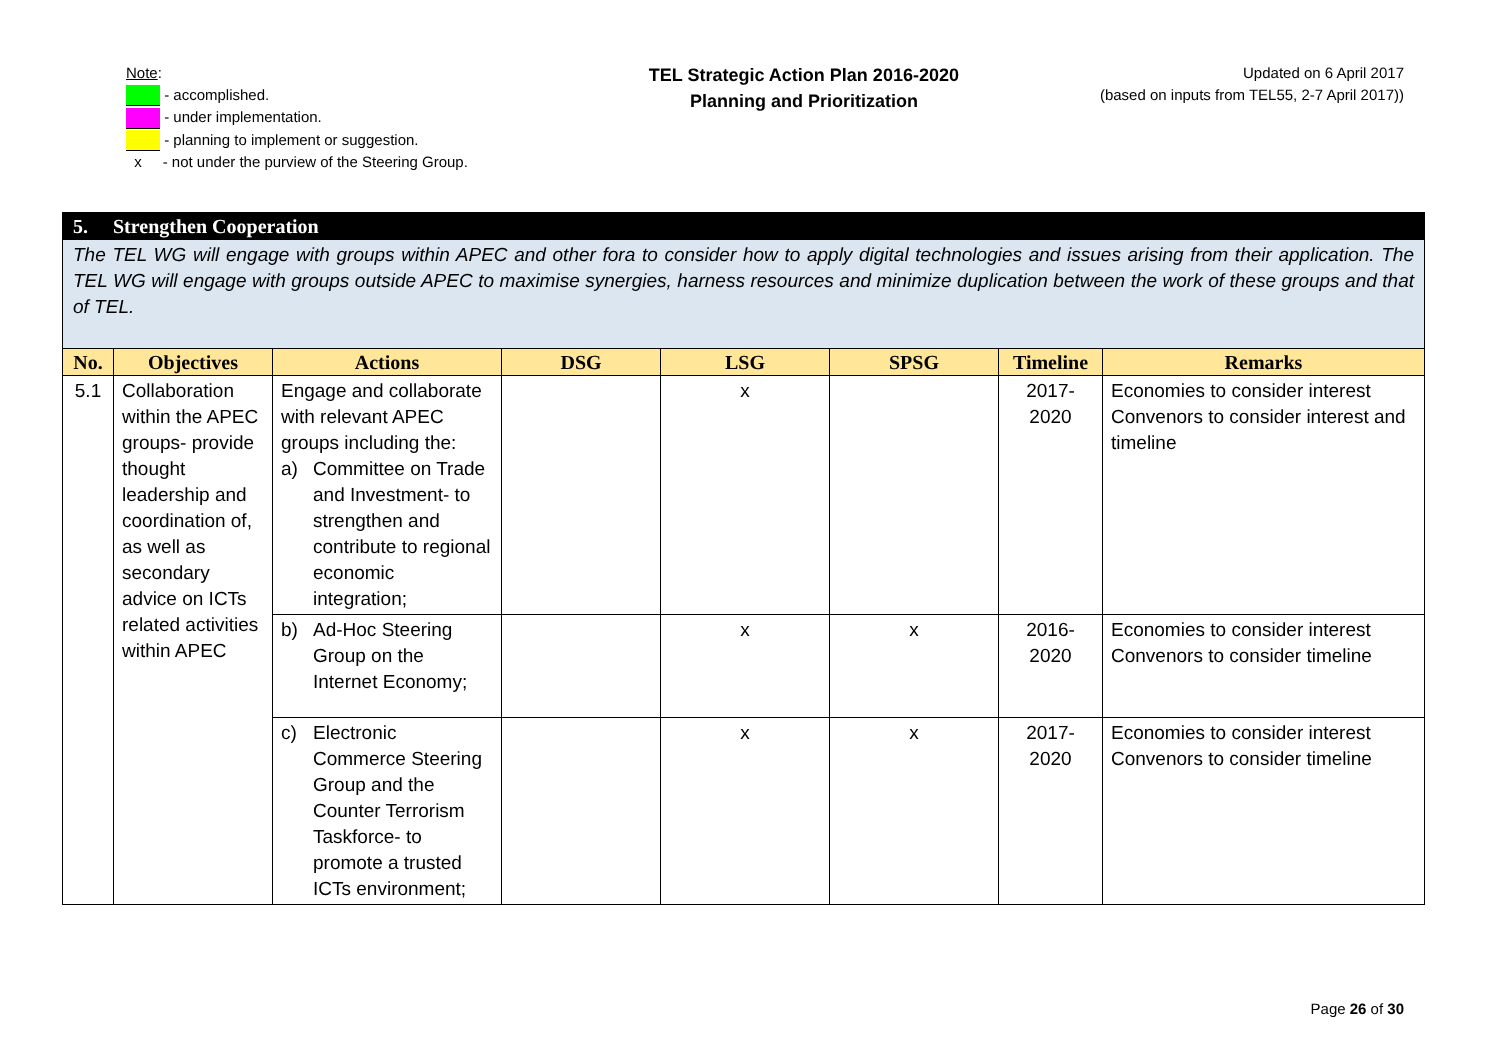Note:
- accomplished.
- under implementation.
- planning to implement or suggestion.
x - not under the purview of the Steering Group.
TEL Strategic Action Plan 2016-2020
Planning and Prioritization
Updated on 6 April 2017
(based on inputs from TEL55, 2-7 April 2017))
| 5. Strengthen Cooperation | | | | | | | |
| The TEL WG will engage with groups within APEC and other fora to consider how to apply digital technologies and issues arising from their application. The TEL WG will engage with groups outside APEC to maximise synergies, harness resources and minimize duplication between the work of these groups and that of TEL. | | | | | | | |
| No. | Objectives | Actions | DSG | LSG | SPSG | Timeline | Remarks |
| 5.1 | Collaboration within the APEC groups- provide thought leadership and coordination of, as well as secondary advice on ICTs related activities within APEC | Engage and collaborate with relevant APEC groups including the: a) Committee on Trade and Investment- to strengthen and contribute to regional economic integration; | | x | | 2017-2020 | Economies to consider interest Convenors to consider interest and timeline |
| | | b) Ad-Hoc Steering Group on the Internet Economy; | | x | x | 2016-2020 | Economies to consider interest Convenors to consider timeline |
| | | c) Electronic Commerce Steering Group and the Counter Terrorism Taskforce- to promote a trusted ICTs environment; | | x | x | 2017-2020 | Economies to consider interest Convenors to consider timeline |
Page 26 of 30